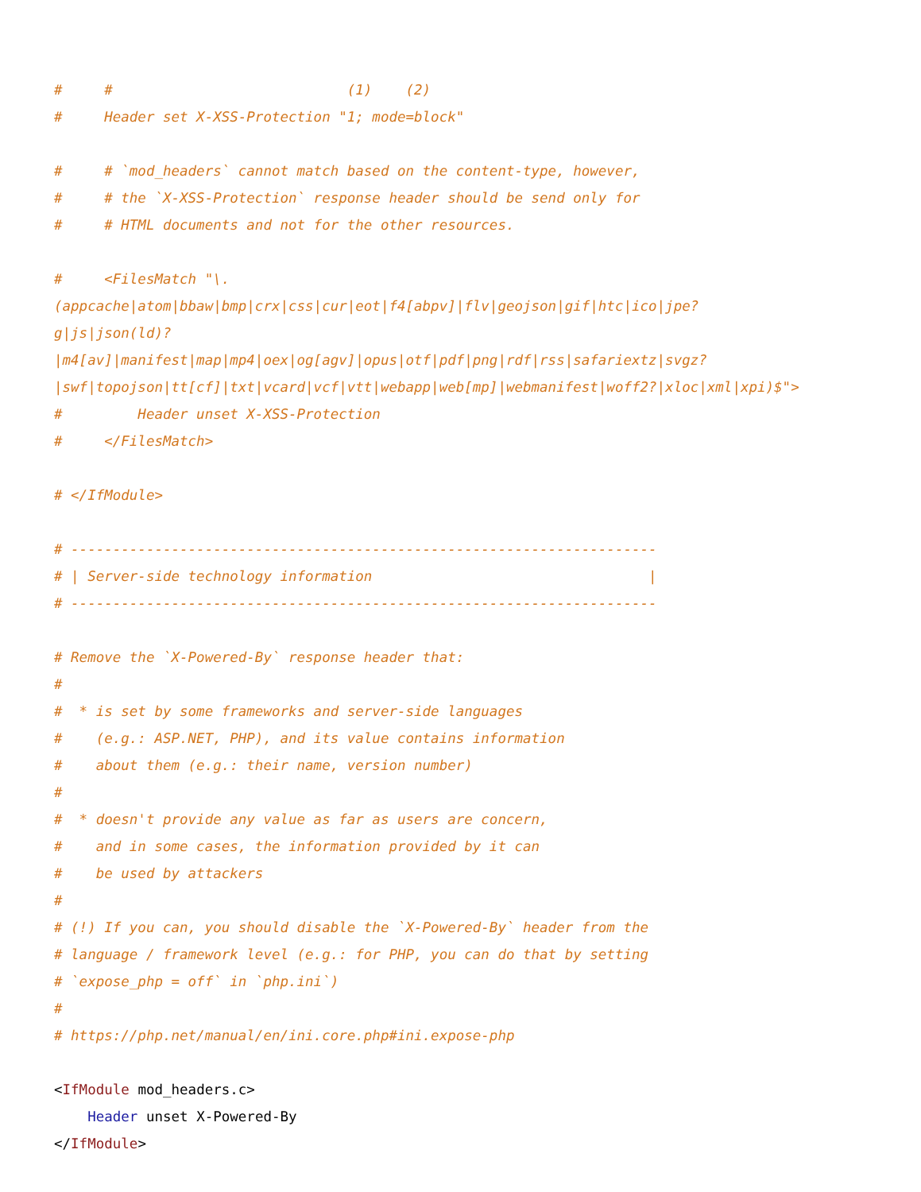#     #                            (1)    (2)
#     Header set X-XSS-Protection "1; mode=block"

#     # `mod_headers` cannot match based on the content-type, however,
#     # the `X-XSS-Protection` response header should be send only for
#     # HTML documents and not for the other resources.

#     <FilesMatch "\.
(appcache|atom|bbaw|bmp|crx|css|cur|eot|f4[abpv]|flv|geojson|gif|htc|ico|jpe?
g|js|json(ld)?
|m4[av]|manifest|map|mp4|oex|og[agv]|opus|otf|pdf|png|rdf|rss|safariextz|svgz?
|swf|topojson|tt[cf]|txt|vcard|vcf|vtt|webapp|web[mp]|webmanifest|woff2?|xloc|xml|xpi)$">
#         Header unset X-XSS-Protection
#     </FilesMatch>

# </IfModule>

# ----------------------------------------------------------------------
# | Server-side technology information                                 |
# ----------------------------------------------------------------------

# Remove the `X-Powered-By` response header that:
#
#  * is set by some frameworks and server-side languages
#    (e.g.: ASP.NET, PHP), and its value contains information
#    about them (e.g.: their name, version number)
#
#  * doesn't provide any value as far as users are concern,
#    and in some cases, the information provided by it can
#    be used by attackers
#
# (!) If you can, you should disable the `X-Powered-By` header from the
# language / framework level (e.g.: for PHP, you can do that by setting
# `expose_php = off` in `php.ini`)
#
# https://php.net/manual/en/ini.core.php#ini.expose-php

<IfModule mod_headers.c>
    Header unset X-Powered-By
</IfModule>